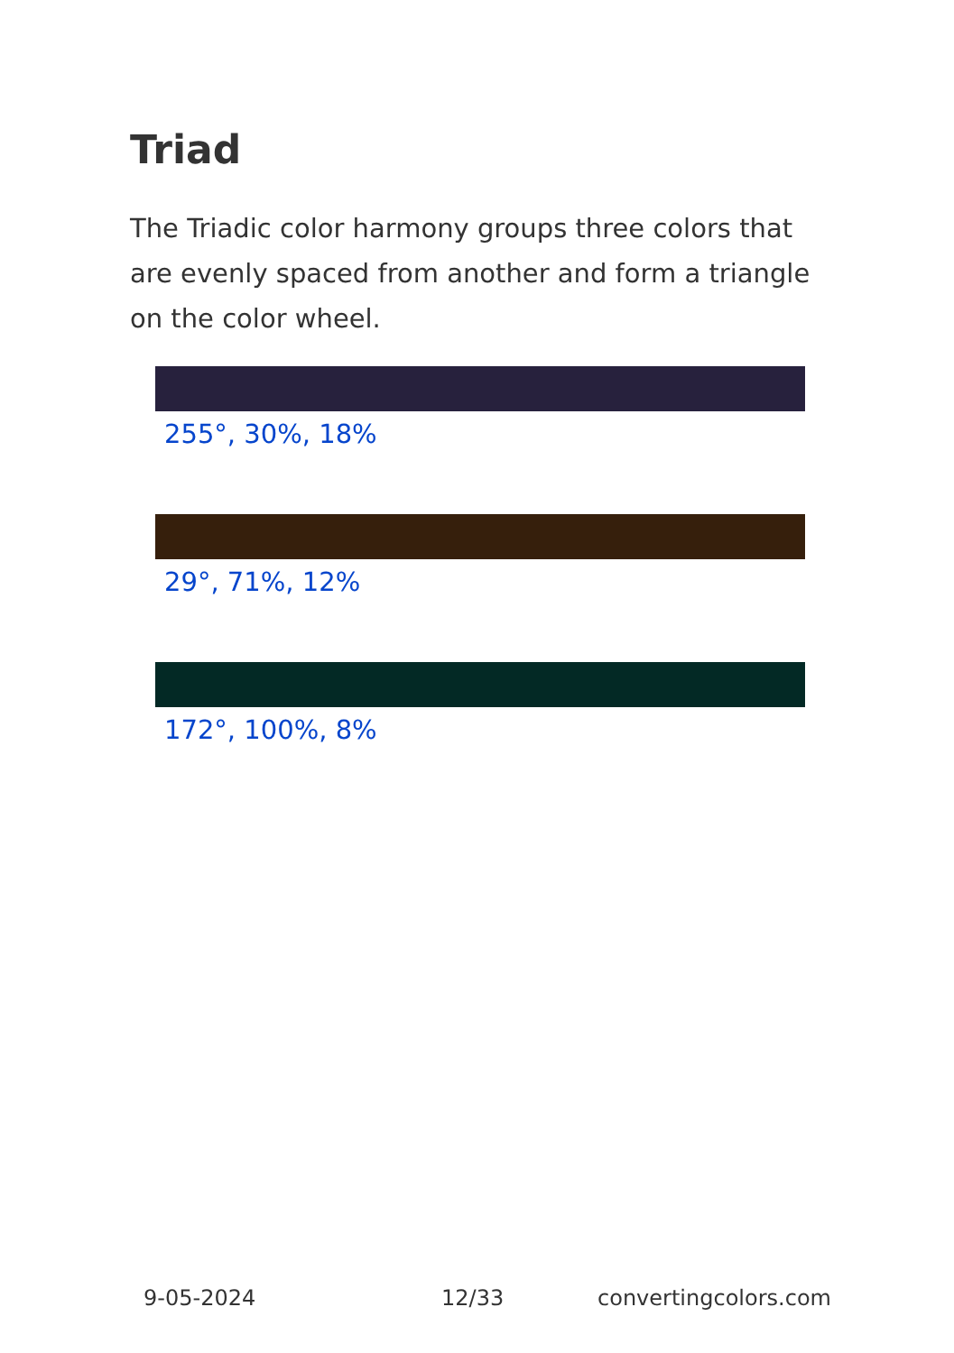Triad
The Triadic color harmony groups three colors that are evenly spaced from another and form a triangle on the color wheel.
255°, 30%, 18%
29°, 71%, 12%
172°, 100%, 8%
9-05-2024 12/33 convertingcolors.com